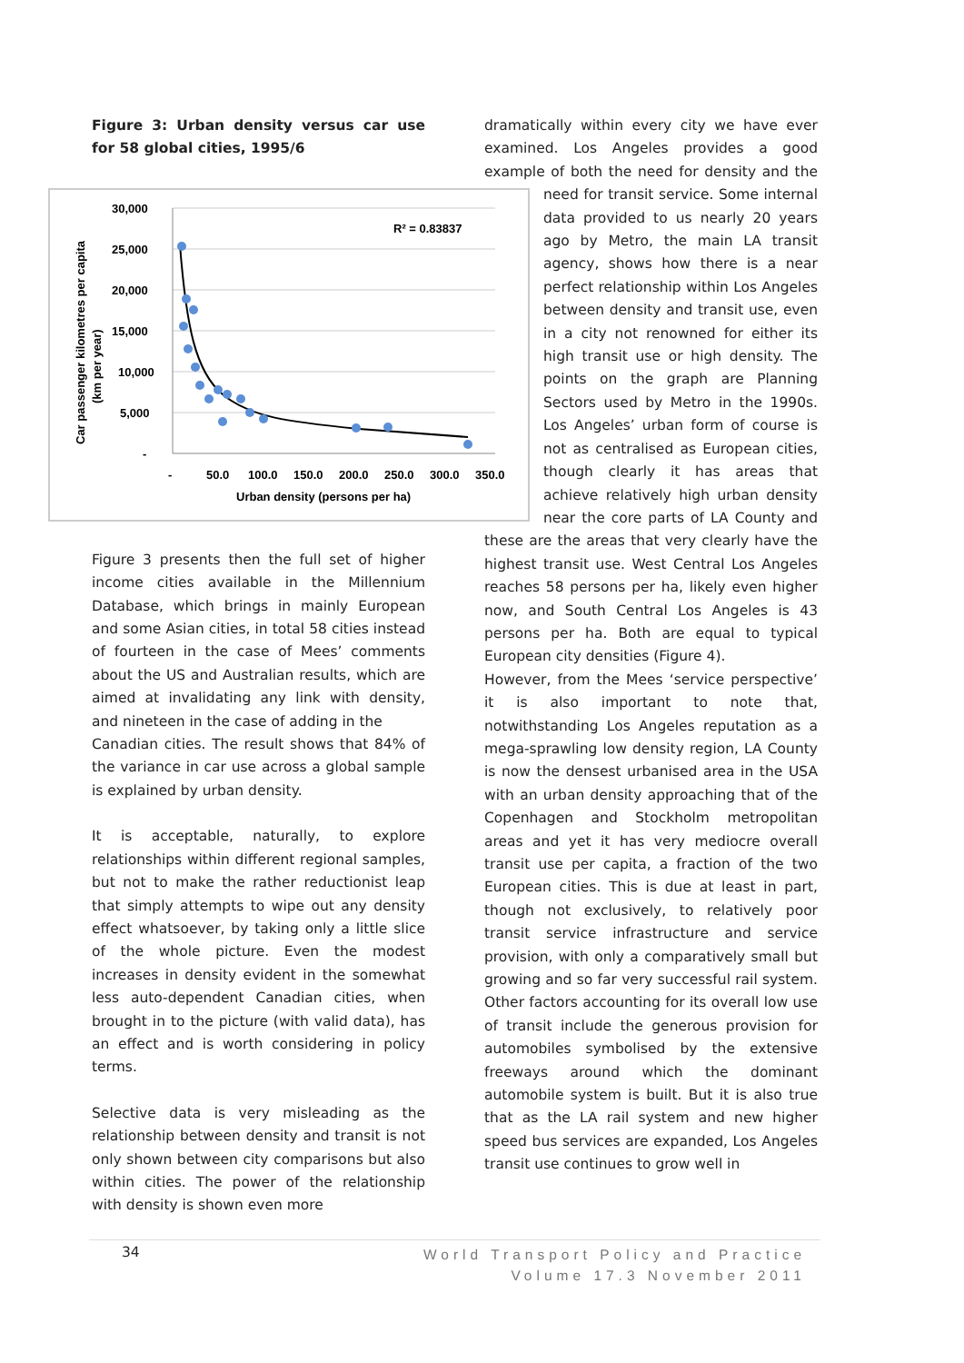Figure 3: Urban density versus car use for 58 global cities, 1995/6
30,000
25,000
20,000
15,000
10,000
5,000
-
-
50.0
100.0
150.0
200.0
250.0
300.0
350.0
Urban density (persons per ha)
R² = 0.83837
Car passenger kilometres per capita
(km per year)
Figure 3 presents then the full set of higher income cities available in the Millennium Database, which brings in mainly European and some Asian cities, in total 58 cities instead of fourteen in the case of Mees’ comments about the US and Australian results, which are aimed at invalidating any link with density, and nineteen in the case of adding in the
Canadian cities. The result shows that 84% of the variance in car use across a global sample is explained by urban density.
It is acceptable, naturally, to explore relationships within different regional samples, but not to make the rather reductionist leap that simply attempts to wipe out any density effect whatsoever, by taking only a little slice of the whole picture. Even the modest increases in density evident in the somewhat less auto-dependent Canadian cities, when brought in to the picture (with valid data), has an effect and is worth considering in policy terms.
Selective data is very misleading as the relationship between density and transit is not only shown between city comparisons but also within cities. The power of the relationship with density is shown even more
dramatically within every city we have ever examined. Los Angeles provides a good example of both the need for density and the need for transit service. Some internal data provided to us nearly 20 years ago by Metro, the main LA transit agency, shows how there is a near perfect relationship within Los Angeles between density and transit use, even in a city not renowned for either its high transit use or high density. The points on the graph are Planning Sectors used by Metro in the 1990s. Los Angeles’ urban form of course is not as centralised as European cities, though clearly it has areas that achieve relatively high urban density near the core parts of LA County and these are the areas that very clearly have the highest transit use. West Central Los Angeles reaches 58 persons per ha, likely even higher now, and South Central Los Angeles is 43 persons per ha. Both are equal to typical European city densities (Figure 4).
However, from the Mees ‘service perspective’ it is also important to note that, notwithstanding Los Angeles reputation as a mega-sprawling low density region, LA County is now the densest urbanised area in the USA with an urban density approaching that of the Copenhagen and Stockholm metropolitan areas and yet it has very mediocre overall transit use per capita, a fraction of the two European cities. This is due at least in part, though not exclusively, to relatively poor transit service infrastructure and service provision, with only a comparatively small but growing and so far very successful rail system. Other factors accounting for its overall low use of transit include the generous provision for automobiles symbolised by the extensive freeways around which the dominant automobile system is built. But it is also true that as the LA rail system and new higher speed bus services are expanded, Los Angeles transit use continues to grow well in
34
World Transport Policy and Practice
Volume 17.3 November 2011